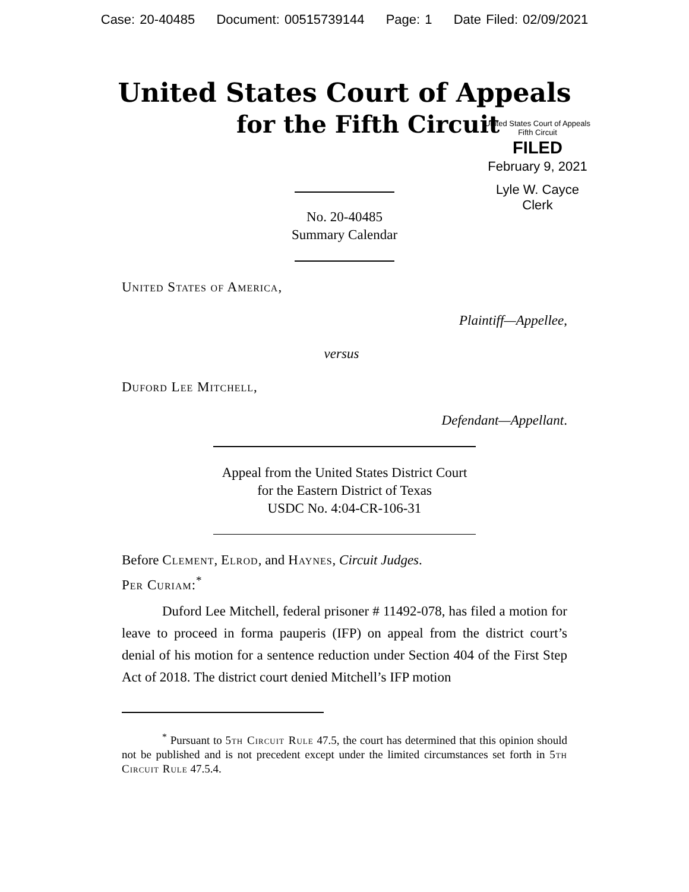Case: 20-40485 Document: 00515739144 Page: 1 Date Filed: 02/09/2021
United States Court of Appeals
for the Fifth Circuit
United States Court of Appeals
Fifth Circuit
FILED
February 9, 2021
Lyle W. Cayce
Clerk
No. 20-40485
Summary Calendar
United States of America,
Plaintiff—Appellee,
versus
Duford Lee Mitchell,
Defendant—Appellant.
Appeal from the United States District Court
for the Eastern District of Texas
USDC No. 4:04-CR-106-31
Before Clement, Elrod, and Haynes, Circuit Judges.
Per Curiam:<sup>*</sup>
Duford Lee Mitchell, federal prisoner # 11492-078, has filed a motion for leave to proceed in forma pauperis (IFP) on appeal from the district court’s denial of his motion for a sentence reduction under Section 404 of the First Step Act of 2018. The district court denied Mitchell’s IFP motion
<sup>*</sup> Pursuant to 5th Circuit Rule 47.5, the court has determined that this opinion should not be published and is not precedent except under the limited circumstances set forth in 5th Circuit Rule 47.5.4.